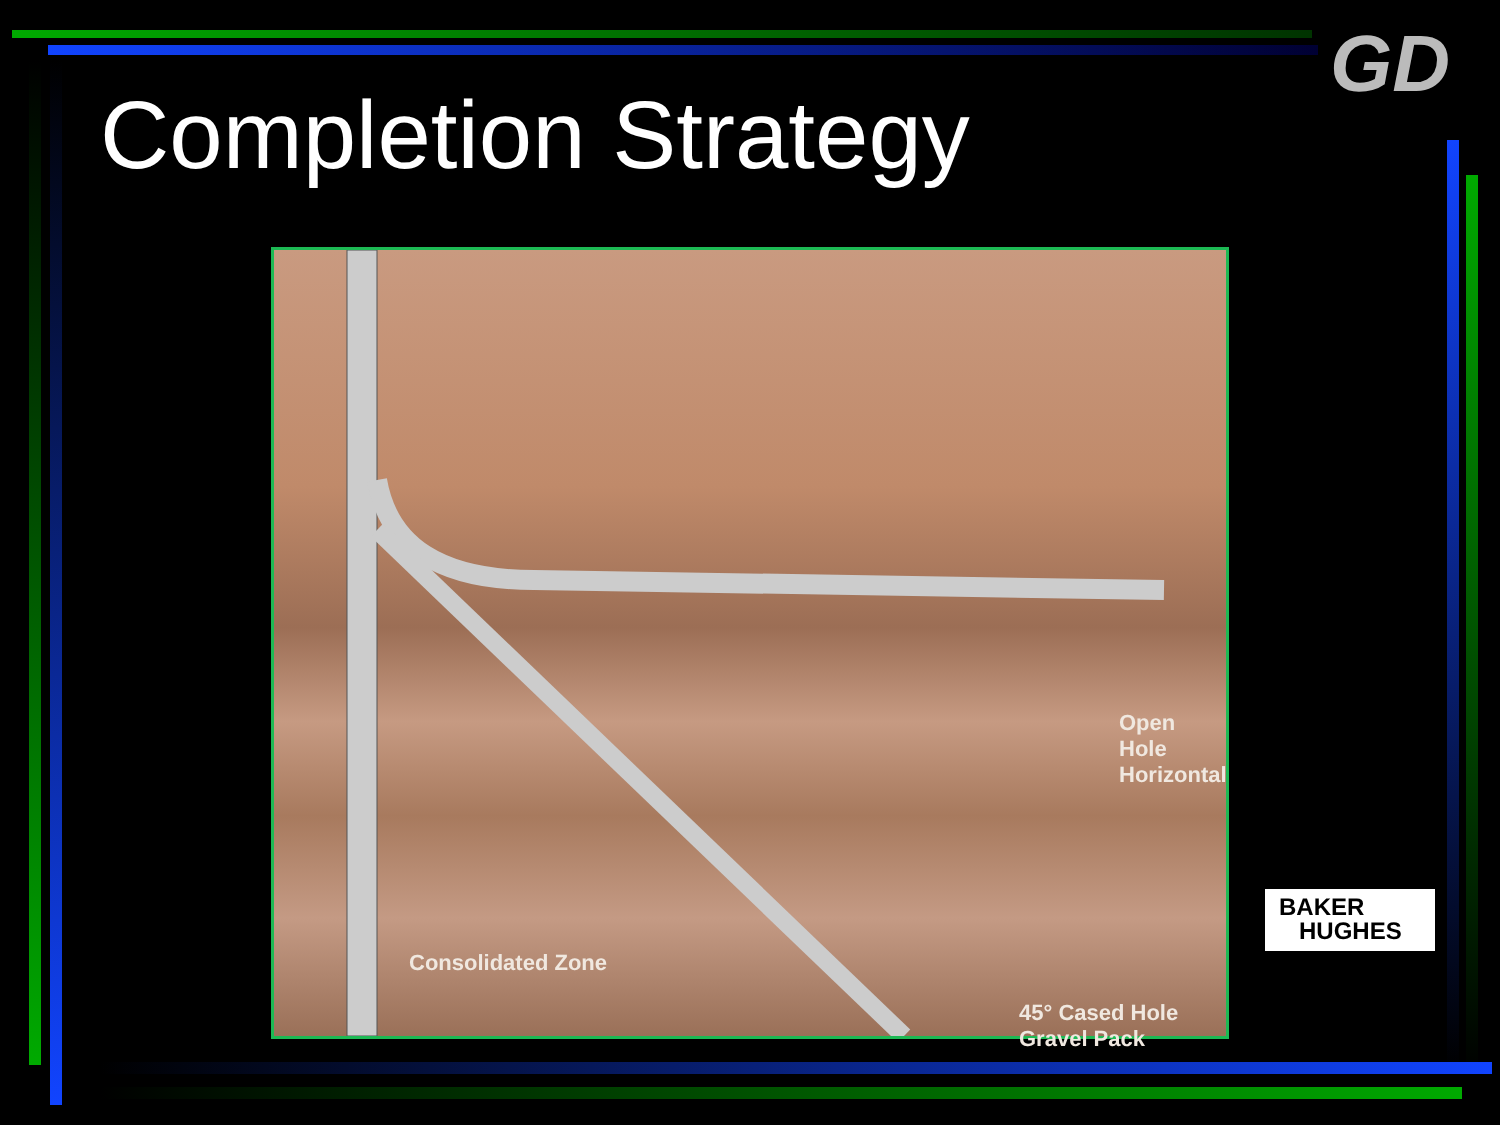GD
Completion Strategy
Open Hole Horizontal
45° Cased Hole Gravel Pack
Consolidated Zone
BAKER
HUGHES